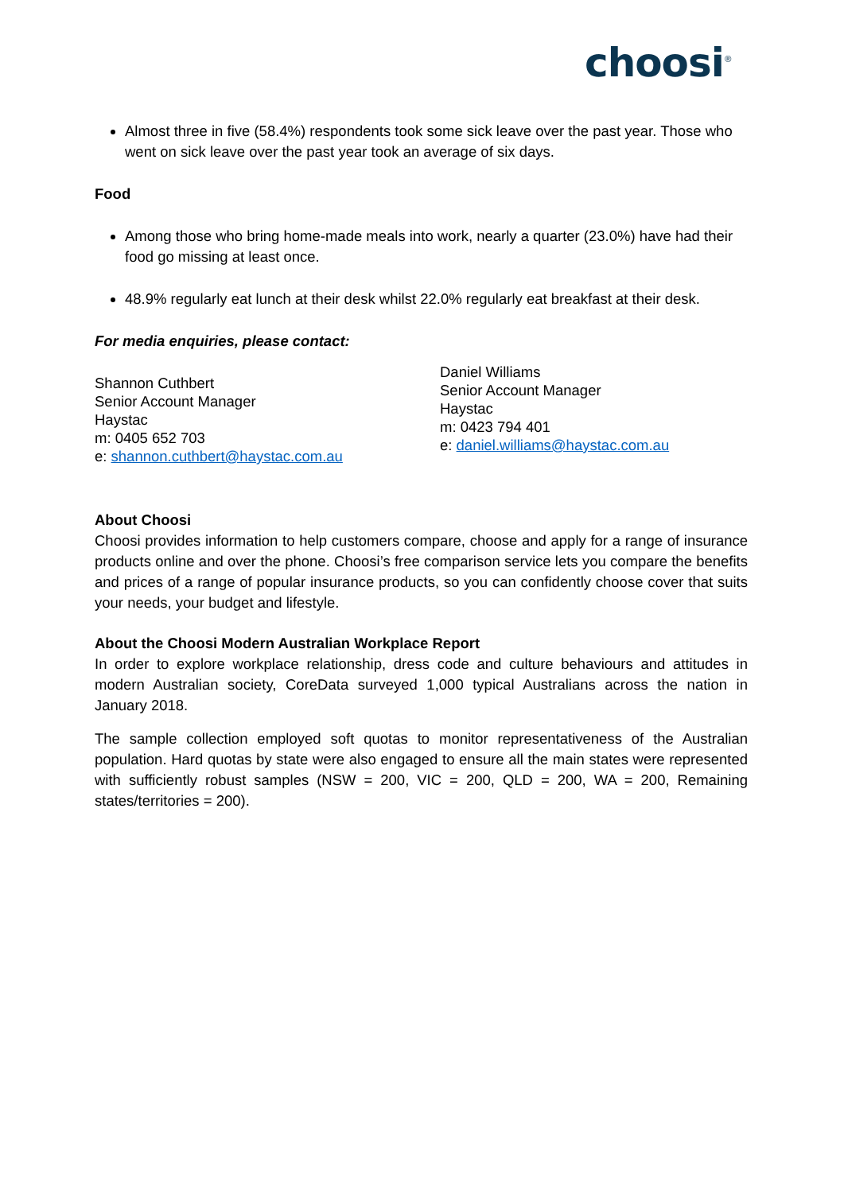choosi<sup>®</sup>
Almost three in five (58.4%) respondents took some sick leave over the past year. Those who went on sick leave over the past year took an average of six days.
Food
Among those who bring home-made meals into work, nearly a quarter (23.0%) have had their food go missing at least once.
48.9% regularly eat lunch at their desk whilst 22.0% regularly eat breakfast at their desk.
For media enquiries, please contact:
Shannon Cuthbert
Senior Account Manager
Haystac
m: 0405 652 703
e: shannon.cuthbert@haystac.com.au
Daniel Williams
Senior Account Manager
Haystac
m: 0423 794 401
e: daniel.williams@haystac.com.au
About Choosi
Choosi provides information to help customers compare, choose and apply for a range of insurance products online and over the phone. Choosi’s free comparison service lets you compare the benefits and prices of a range of popular insurance products, so you can confidently choose cover that suits your needs, your budget and lifestyle.
About the Choosi Modern Australian Workplace Report
In order to explore workplace relationship, dress code and culture behaviours and attitudes in modern Australian society, CoreData surveyed 1,000 typical Australians across the nation in January 2018.
The sample collection employed soft quotas to monitor representativeness of the Australian population. Hard quotas by state were also engaged to ensure all the main states were represented with sufficiently robust samples (NSW = 200, VIC = 200, QLD = 200, WA = 200, Remaining states/territories = 200).